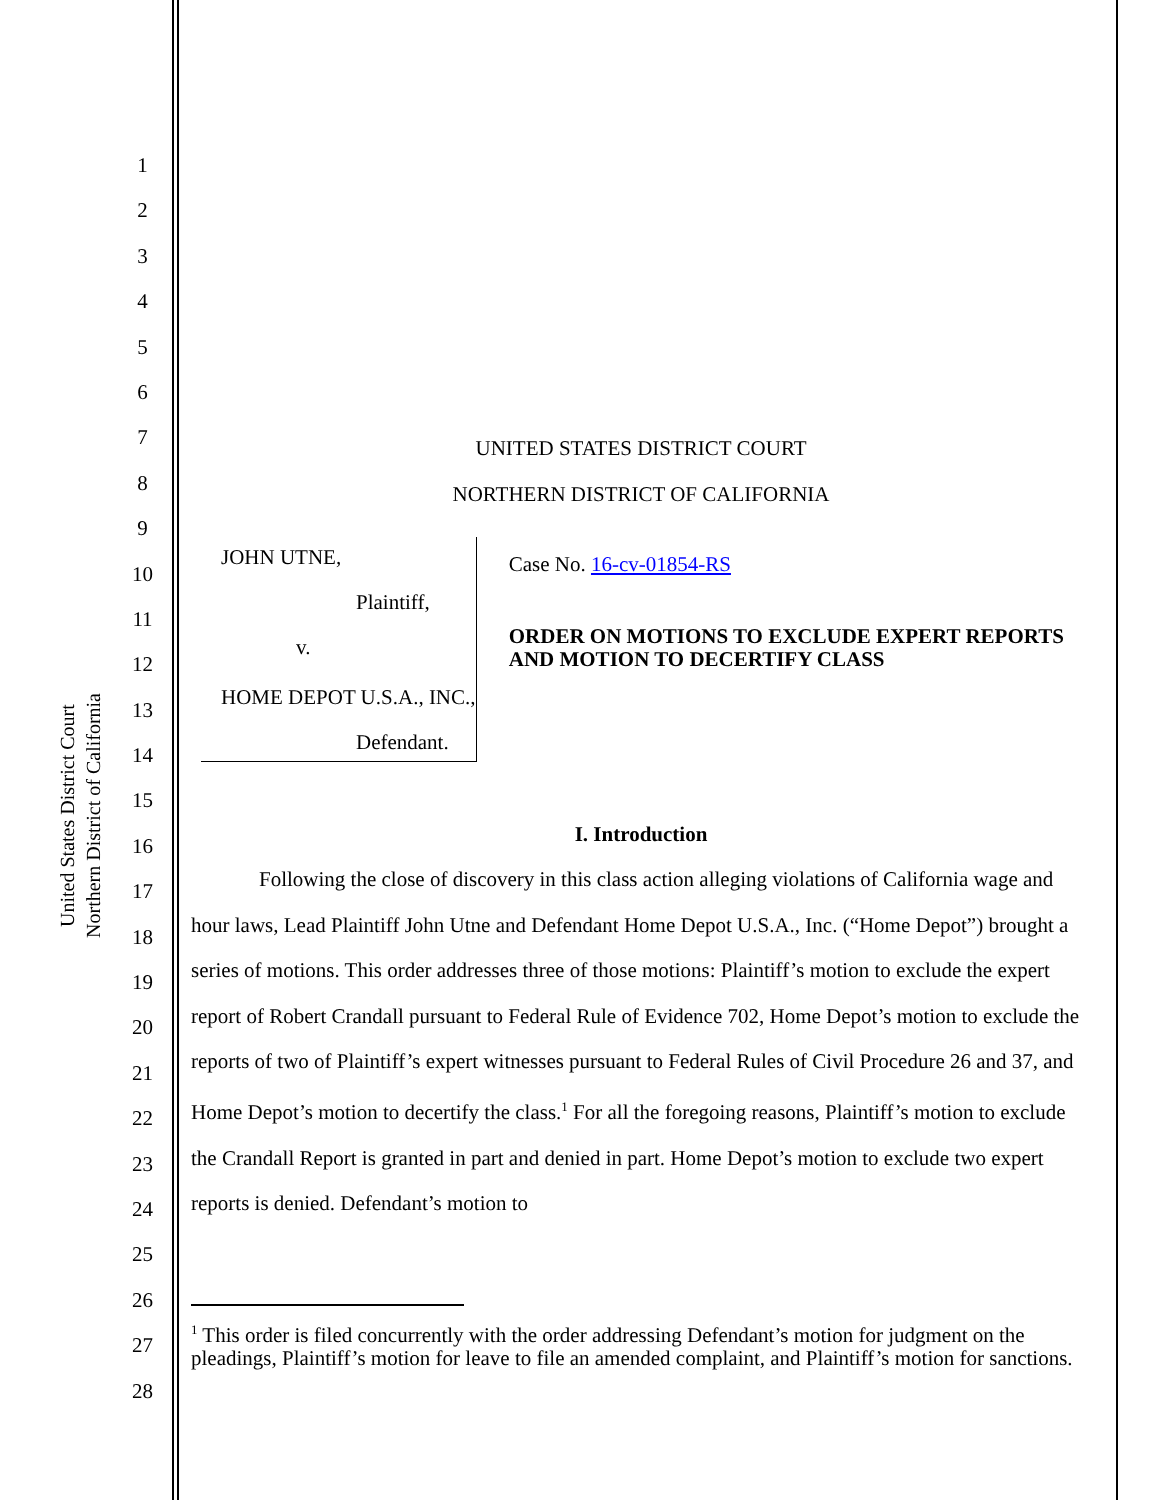United States District Court
Northern District of California
1
2
3
4
5
6
7
8
9
10
11
12
13
14
15
16
17
18
19
20
21
22
23
24
25
26
27
28
UNITED STATES DISTRICT COURT
NORTHERN DISTRICT OF CALIFORNIA
JOHN UTNE,
Plaintiff,
v.
HOME DEPOT U.S.A., INC.,
Defendant.
Case No. 16-cv-01854-RS
ORDER ON MOTIONS TO EXCLUDE EXPERT REPORTS AND MOTION TO DECERTIFY CLASS
I. Introduction
Following the close of discovery in this class action alleging violations of California wage and hour laws, Lead Plaintiff John Utne and Defendant Home Depot U.S.A., Inc. (“Home Depot”) brought a series of motions. This order addresses three of those motions: Plaintiff’s motion to exclude the expert report of Robert Crandall pursuant to Federal Rule of Evidence 702, Home Depot’s motion to exclude the reports of two of Plaintiff’s expert witnesses pursuant to Federal Rules of Civil Procedure 26 and 37, and Home Depot’s motion to decertify the class.<sup>1</sup> For all the foregoing reasons, Plaintiff’s motion to exclude the Crandall Report is granted in part and denied in part. Home Depot’s motion to exclude two expert reports is denied. Defendant’s motion to
<sup>1</sup> This order is filed concurrently with the order addressing Defendant’s motion for judgment on the pleadings, Plaintiff’s motion for leave to file an amended complaint, and Plaintiff’s motion for sanctions.